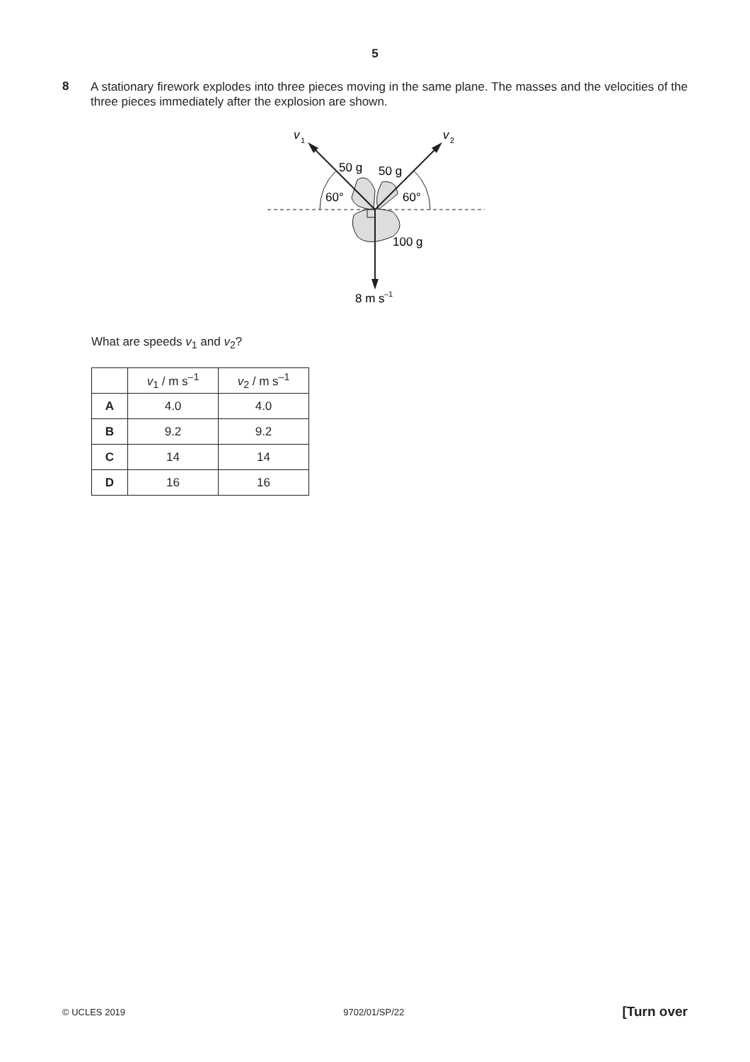5
8
A stationary firework explodes into three pieces moving in the same plane. The masses and the velocities of the three pieces immediately after the explosion are shown.
v
1
v
2
50 g
50 g
60°
60°
100 g
8 m s
–1
What are speeds v<sub>1</sub> and v<sub>2</sub>?
| | v<sub>1</sub> / m s<sup>–1</sup> | v<sub>2</sub> / m s<sup>–1</sup> |
| --- | --- | --- |
| A | 4.0 | 4.0 |
| B | 9.2 | 9.2 |
| C | 14 | 14 |
| D | 16 | 16 |
© UCLES 2019 9702/01/SP/22 [Turn over